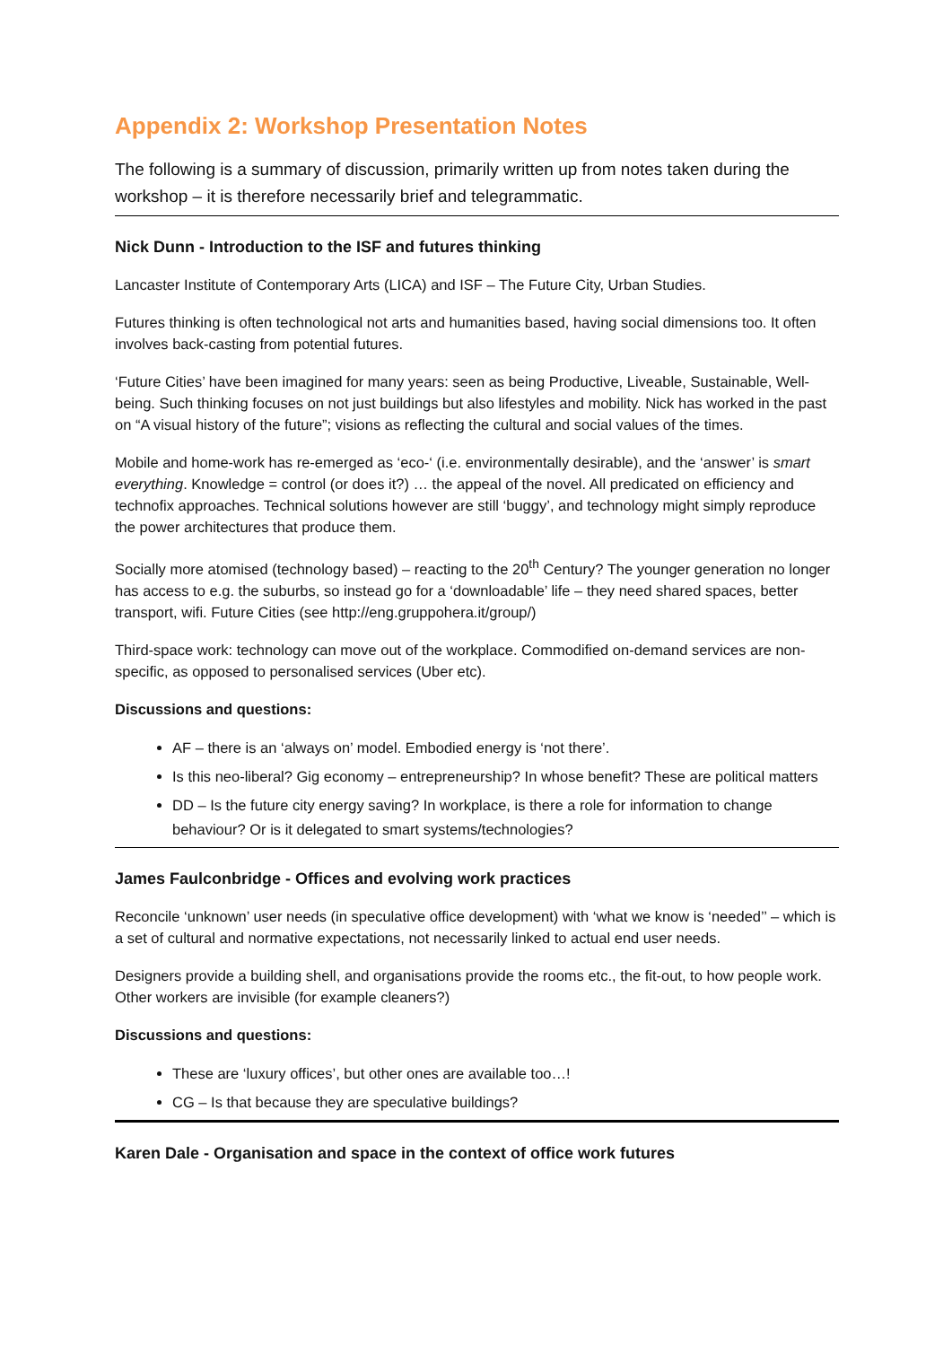Appendix 2: Workshop Presentation Notes
The following is a summary of discussion, primarily written up from notes taken during the workshop – it is therefore necessarily brief and telegrammatic.
Nick Dunn - Introduction to the ISF and futures thinking
Lancaster Institute of Contemporary Arts (LICA) and ISF – The Future City, Urban Studies.
Futures thinking is often technological not arts and humanities based, having social dimensions too. It often involves back-casting from potential futures.
‘Future Cities’ have been imagined for many years: seen as being Productive, Liveable, Sustainable, Well-being. Such thinking focuses on not just buildings but also lifestyles and mobility. Nick has worked in the past on “A visual history of the future”; visions as reflecting the cultural and social values of the times.
Mobile and home-work has re-emerged as ‘eco-‘ (i.e. environmentally desirable), and the ‘answer’ is smart everything. Knowledge = control (or does it?) … the appeal of the novel. All predicated on efficiency and technofix approaches. Technical solutions however are still ‘buggy’, and technology might simply reproduce the power architectures that produce them.
Socially more atomised (technology based) – reacting to the 20<sup>th</sup> Century? The younger generation no longer has access to e.g. the suburbs, so instead go for a ‘downloadable’ life – they need shared spaces, better transport, wifi. Future Cities (see http://eng.gruppohera.it/group/)
Third-space work: technology can move out of the workplace. Commodified on-demand services are non-specific, as opposed to personalised services (Uber etc).
Discussions and questions:
AF – there is an ‘always on’ model. Embodied energy is ‘not there’.
Is this neo-liberal? Gig economy – entrepreneurship? In whose benefit? These are political matters
DD – Is the future city energy saving? In workplace, is there a role for information to change behaviour? Or is it delegated to smart systems/technologies?
James Faulconbridge - Offices and evolving work practices
Reconcile ‘unknown’ user needs (in speculative office development) with ‘what we know is ‘needed’’ – which is a set of cultural and normative expectations, not necessarily linked to actual end user needs.
Designers provide a building shell, and organisations provide the rooms etc., the fit-out, to how people work. Other workers are invisible (for example cleaners?)
Discussions and questions:
These are ‘luxury offices’, but other ones are available too…!
CG – Is that because they are speculative buildings?
Karen Dale - Organisation and space in the context of office work futures